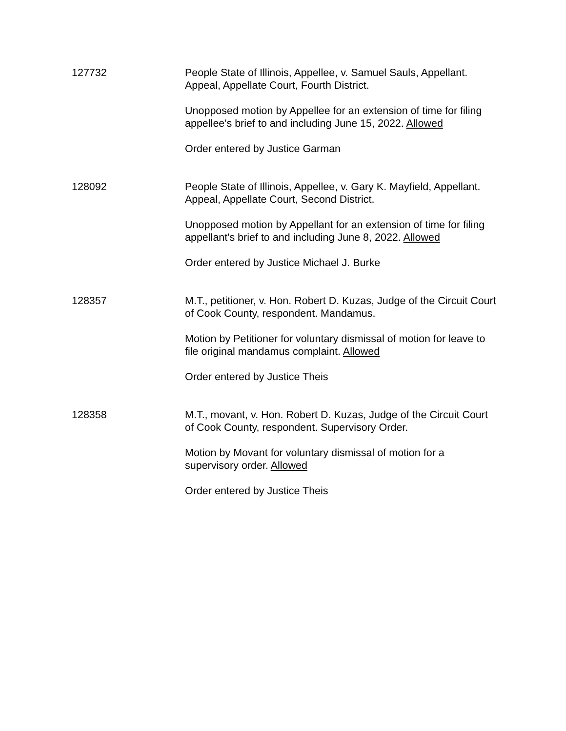127732 People State of Illinois, Appellee, v. Samuel Sauls, Appellant. Appeal, Appellate Court, Fourth District.
Unopposed motion by Appellee for an extension of time for filing appellee's brief to and including June 15, 2022. Allowed
Order entered by Justice Garman
128092 People State of Illinois, Appellee, v. Gary K. Mayfield, Appellant. Appeal, Appellate Court, Second District.
Unopposed motion by Appellant for an extension of time for filing appellant's brief to and including June 8, 2022. Allowed
Order entered by Justice Michael J. Burke
128357 M.T., petitioner, v. Hon. Robert D. Kuzas, Judge of the Circuit Court of Cook County, respondent. Mandamus.
Motion by Petitioner for voluntary dismissal of motion for leave to file original mandamus complaint. Allowed
Order entered by Justice Theis
128358 M.T., movant, v. Hon. Robert D. Kuzas, Judge of the Circuit Court of Cook County, respondent. Supervisory Order.
Motion by Movant for voluntary dismissal of motion for a supervisory order. Allowed
Order entered by Justice Theis